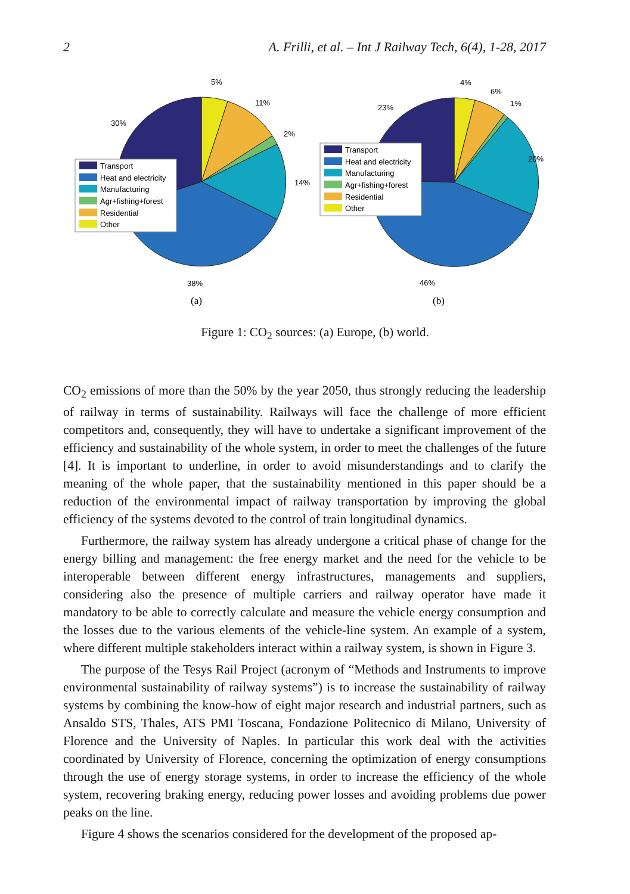2 A. Frilli, et al. – Int J Railway Tech, 6(4), 1-28, 2017
5%
11%
2%
14%
38%
30%
4%
6%
1%
20%
46%
23%
Transport
Heat and electricity
Manufacturing
Agr+fishing+forest
Residential
Other
Transport
Heat and electricity
Manufacturing
Agr+fishing+forest
Residential
Other
(a)
(b)
Figure 1: CO<sub>2</sub> sources: (a) Europe, (b) world.
CO<sub>2</sub> emissions of more than the 50% by the year 2050, thus strongly reducing the leadership of railway in terms of sustainability. Railways will face the challenge of more efficient competitors and, consequently, they will have to undertake a significant improvement of the efficiency and sustainability of the whole system, in order to meet the challenges of the future [4]. It is important to underline, in order to avoid misunderstandings and to clarify the meaning of the whole paper, that the sustainability mentioned in this paper should be a reduction of the environmental impact of railway transportation by improving the global efficiency of the systems devoted to the control of train longitudinal dynamics.
Furthermore, the railway system has already undergone a critical phase of change for the energy billing and management: the free energy market and the need for the vehicle to be interoperable between different energy infrastructures, managements and suppliers, considering also the presence of multiple carriers and railway operator have made it mandatory to be able to correctly calculate and measure the vehicle energy consumption and the losses due to the various elements of the vehicle-line system. An example of a system, where different multiple stakeholders interact within a railway system, is shown in Figure 3.
The purpose of the Tesys Rail Project (acronym of “Methods and Instruments to improve environmental sustainability of railway systems”) is to increase the sustainability of railway systems by combining the know-how of eight major research and industrial partners, such as Ansaldo STS, Thales, ATS PMI Toscana, Fondazione Politecnico di Milano, University of Florence and the University of Naples. In particular this work deal with the activities coordinated by University of Florence, concerning the optimization of energy consumptions through the use of energy storage systems, in order to increase the efficiency of the whole system, recovering braking energy, reducing power losses and avoiding problems due power peaks on the line.
Figure 4 shows the scenarios considered for the development of the proposed ap-